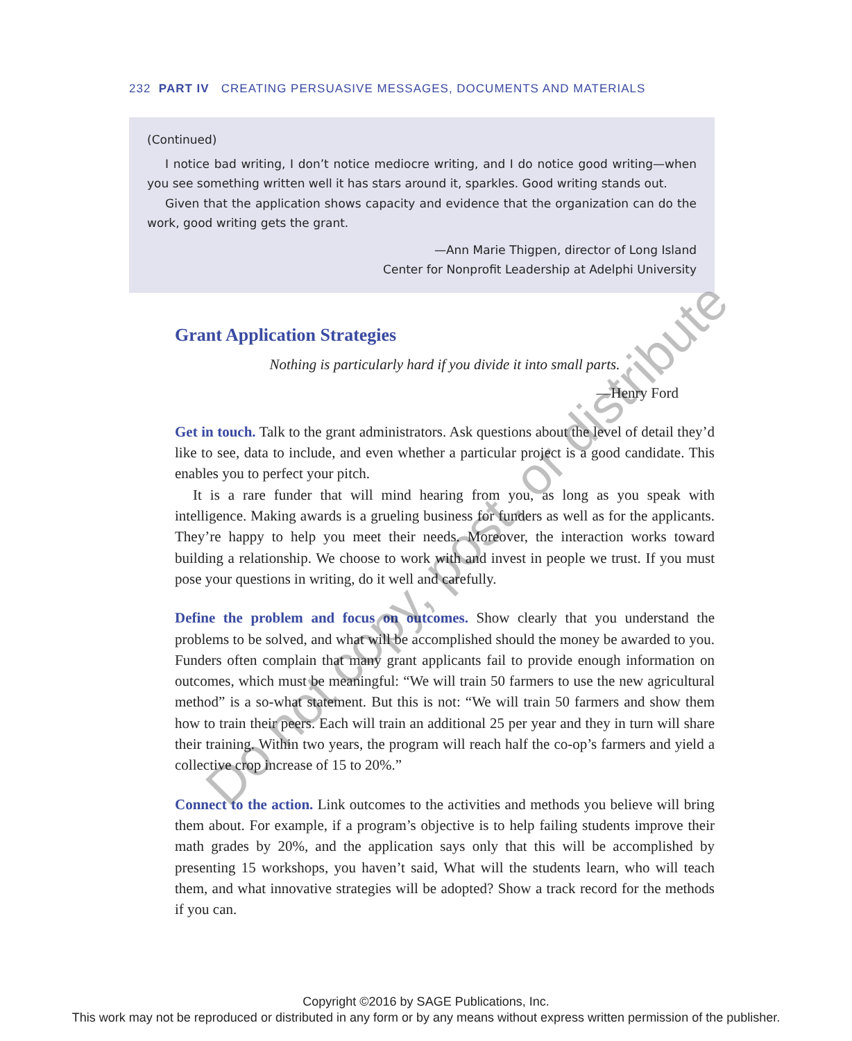232 PART IV CREATING PERSUASIVE MESSAGES, DOCUMENTS AND MATERIALS
(Continued)
I notice bad writing, I don’t notice mediocre writing, and I do notice good writing—when you see something written well it has stars around it, sparkles. Good writing stands out.
Given that the application shows capacity and evidence that the organization can do the work, good writing gets the grant.
—Ann Marie Thigpen, director of Long Island
Center for Nonprofit Leadership at Adelphi University
Grant Application Strategies
Nothing is particularly hard if you divide it into small parts.
—Henry Ford
Get in touch. Talk to the grant administrators. Ask questions about the level of detail they’d like to see, data to include, and even whether a particular project is a good candidate. This enables you to perfect your pitch.
It is a rare funder that will mind hearing from you, as long as you speak with intelligence. Making awards is a grueling business for funders as well as for the applicants. They’re happy to help you meet their needs. Moreover, the interaction works toward building a relationship. We choose to work with and invest in people we trust. If you must pose your questions in writing, do it well and carefully.
Define the problem and focus on outcomes. Show clearly that you understand the problems to be solved, and what will be accomplished should the money be awarded to you. Funders often complain that many grant applicants fail to provide enough information on outcomes, which must be meaningful: “We will train 50 farmers to use the new agricultural method” is a so-what statement. But this is not: “We will train 50 farmers and show them how to train their peers. Each will train an additional 25 per year and they in turn will share their training. Within two years, the program will reach half the co-op’s farmers and yield a collective crop increase of 15 to 20%.”
Connect to the action. Link outcomes to the activities and methods you believe will bring them about. For example, if a program’s objective is to help failing students improve their math grades by 20%, and the application says only that this will be accomplished by presenting 15 workshops, you haven’t said, What will the students learn, who will teach them, and what innovative strategies will be adopted? Show a track record for the methods if you can.
Do not copy, post, or distribute
Copyright ©2016 by SAGE Publications, Inc.
This work may not be reproduced or distributed in any form or by any means without express written permission of the publisher.